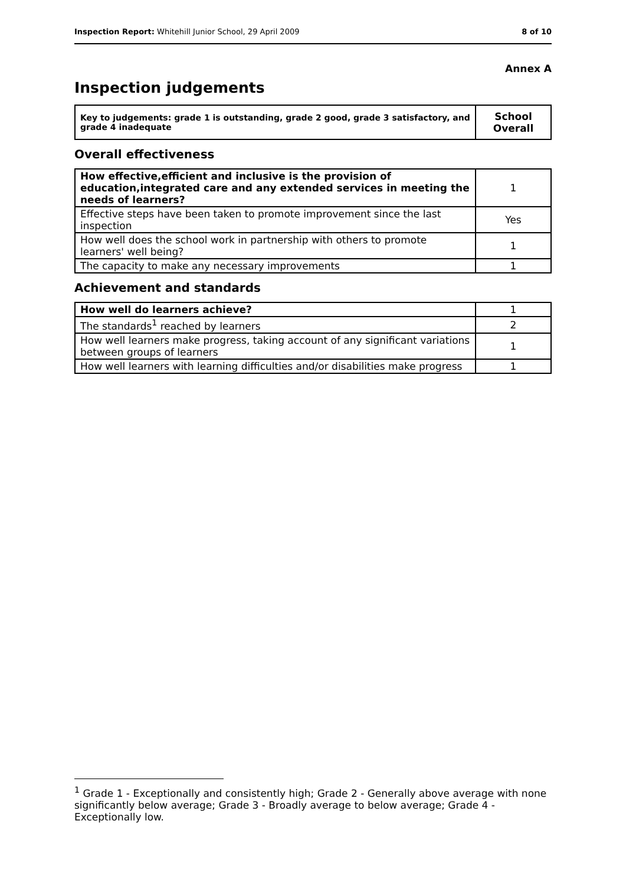Inspection Report: Whitehill Junior School, 29 April 2009 8 of 10
Annex A
Inspection judgements
| Key to judgements: grade 1 is outstanding, grade 2 good, grade 3 satisfactory, and grade 4 inadequate | School Overall |
Overall effectiveness
| How effective,efficient and inclusive is the provision of education,integrated care and any extended services in meeting the needs of learners? | 1 |
| Effective steps have been taken to promote improvement since the last inspection | Yes |
| How well does the school work in partnership with others to promote learners' well being? | 1 |
| The capacity to make any necessary improvements | 1 |
Achievement and standards
| How well do learners achieve? | 1 |
| The standards<sup>1</sup> reached by learners | 2 |
| How well learners make progress, taking account of any significant variations between groups of learners | 1 |
| How well learners with learning difficulties and/or disabilities make progress | 1 |
<sup>1</sup> Grade 1 - Exceptionally and consistently high; Grade 2 - Generally above average with none significantly below average; Grade 3 - Broadly average to below average; Grade 4 - Exceptionally low.